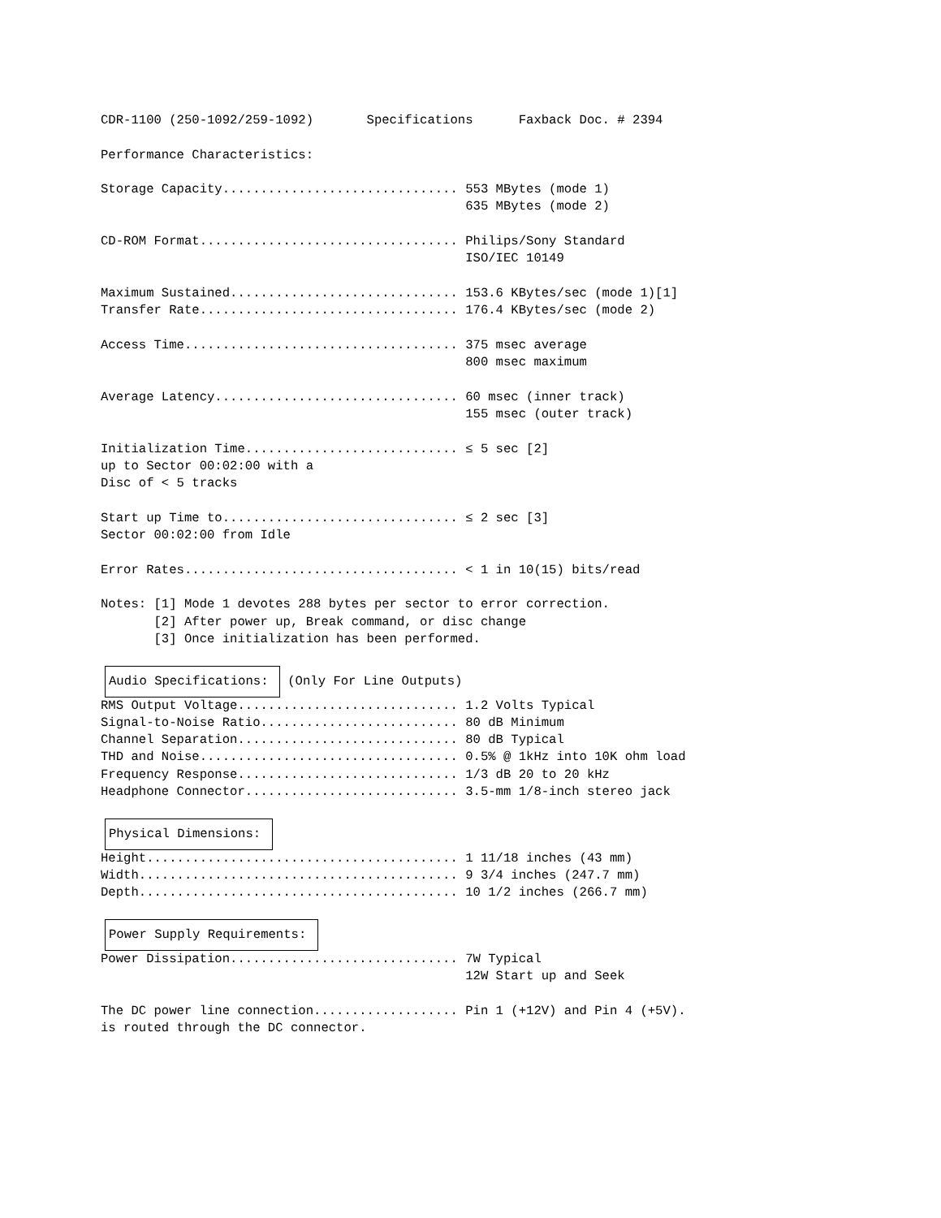CDR-1100 (250-1092/259-1092)       Specifications      Faxback Doc. # 2394

Performance Characteristics:

Storage Capacity............................... 553 MBytes (mode 1)
                                                635 MBytes (mode 2)

CD-ROM Format.................................. Philips/Sony Standard
                                                ISO/IEC 10149

Maximum Sustained.............................. 153.6 KBytes/sec (mode 1)[1]
Transfer Rate.................................. 176.4 KBytes/sec (mode 2)

Access Time.................................... 375 msec average
                                                800 msec maximum

Average Latency................................ 60 msec (inner track)
                                                155 msec (outer track)

Initialization Time............................ ≤ 5 sec [2]
up to Sector 00:02:00 with a
Disc of < 5 tracks

Start up Time to............................... ≤ 2 sec [3]
Sector 00:02:00 from Idle

Error Rates.................................... < 1 in 10(15) bits/read

Notes: [1] Mode 1 devotes 288 bytes per sector to error correction.
       [2] After power up, Break command, or disc change
       [3] Once initialization has been performed.

Audio Specifications:  (Only For Line Outputs)
RMS Output Voltage............................. 1.2 Volts Typical
Signal-to-Noise Ratio.......................... 80 dB Minimum
Channel Separation............................. 80 dB Typical
THD and Noise.................................. 0.5% @ 1kHz into 10K ohm load
Frequency Response............................. 1/3 dB 20 to 20 kHz
Headphone Connector............................ 3.5-mm 1/8-inch stereo jack

Physical Dimensions: 
Height......................................... 1 11/18 inches (43 mm)
Width.......................................... 9 3/4 inches (247.7 mm)
Depth.......................................... 10 1/2 inches (266.7 mm)

Power Supply Requirements: 
Power Dissipation.............................. 7W Typical
                                                12W Start up and Seek

The DC power line connection................... Pin 1 (+12V) and Pin 4 (+5V).
is routed through the DC connector.